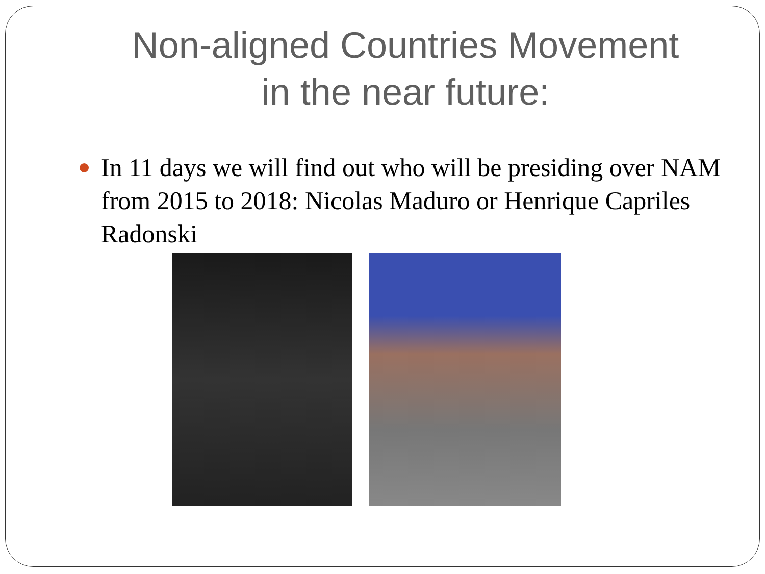Non-aligned Countries Movement
in the near future:
In 11 days we will find out who will be presiding over NAM from 2015 to 2018: Nicolas Maduro or Henrique Capriles Radonski